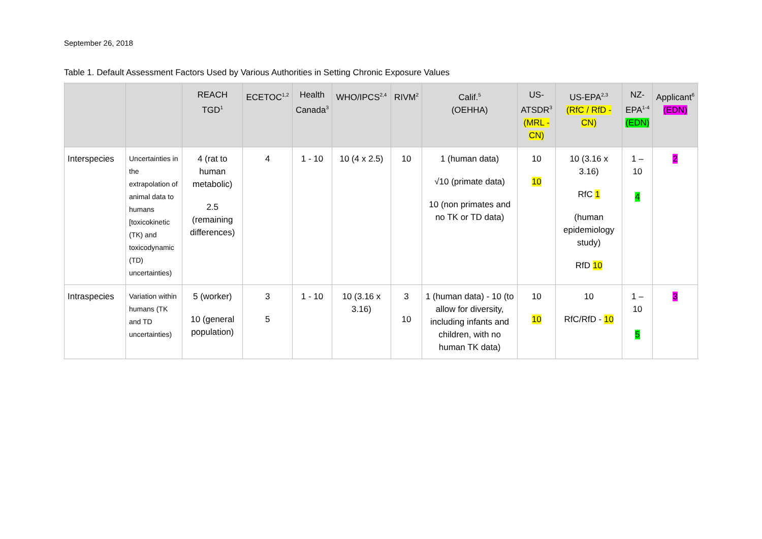September 26, 2018
Table 1. Default Assessment Factors Used by Various Authorities in Setting Chronic Exposure Values
| | | REACH TGD<sup>1</sup> | ECETOC<sup>1,2</sup> | Health Canada<sup>3</sup> | WHO/IPCS<sup>2,4</sup> | RIVM<sup>2</sup> | Calif.<sup>5</sup> (OEHHA) | US- ATSDR<sup>3</sup> (MRL - CN) | US-EPA<sup>2,3</sup> (RfC / RfD - CN) | NZ- EPA<sup>1-4</sup> (EDN) | Applicant<sup>6</sup> (EDN) |
| --- | --- | --- | --- | --- | --- | --- | --- | --- | --- | --- | --- |
| Interspecies | Uncertainties in the extrapolation of animal data to humans [toxicokinetic (TK) and toxicodynamic (TD) uncertainties) | 4 (rat to human metabolic) 2.5 (remaining differences) | 4 | 1 - 10 | 10 (4 x 2.5) | 10 | 1 (human data) √10 (primate data) 10 (non primates and no TK or TD data) | 10 10 | 10 (3.16 x 3.16) RfC 1 (human epidemiology study) RfD 10 | 1 – 10 4 | 2 |
| Intraspecies | Variation within humans (TK and TD uncertainties) | 5 (worker) 10 (general population) | 3 5 | 1 - 10 | 10 (3.16 x 3.16) | 3 10 | 1 (human data) - 10 (to allow for diversity, including infants and children, with no human TK data) | 10 10 | 10 RfC/RfD - 10 | 1 – 10 5 | 3 |